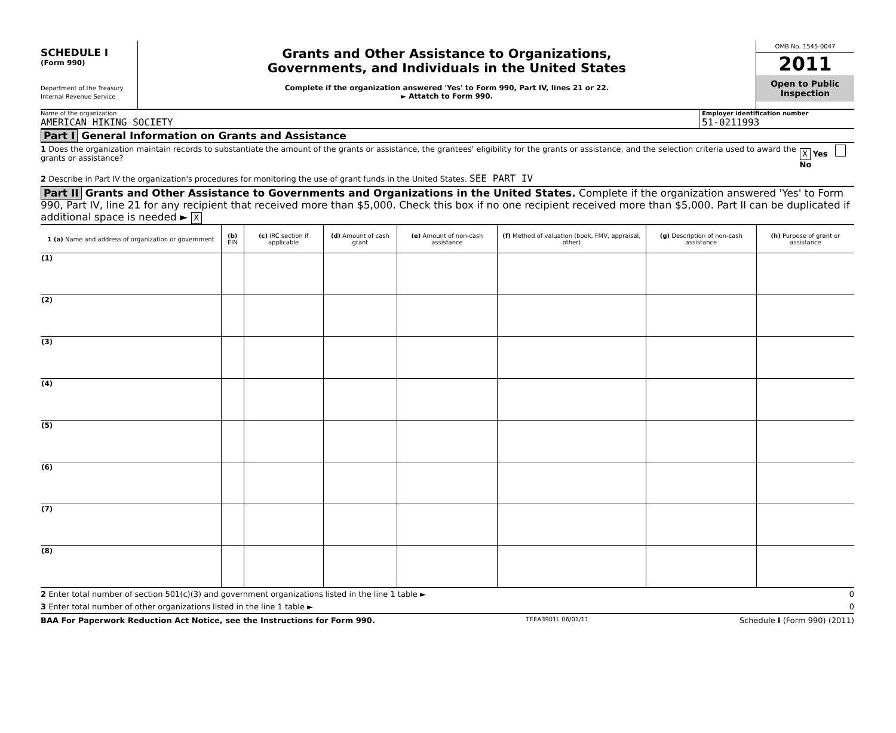SCHEDULE I
(Form 990)
Department of the Treasury
Internal Revenue Service
Grants and Other Assistance to Organizations,
Governments, and Individuals in the United States
Complete if the organization answered 'Yes' to Form 990, Part IV, lines 21 or 22.
► Attatch to Form 990.
OMB No. 1545-0047
2011
Open to Public
Inspection
Name of the organization
AMERICAN HIKING SOCIETY
Employer identification number
51-0211993
Part I General Information on Grants and Assistance
1 Does the organization maintain records to substantiate the amount of the grants or assistance, the grantees' eligibility for the grants or assistance, and the selection criteria used to award the grants or assistance? X Yes No
2 Describe in Part IV the organization's procedures for monitoring the use of grant funds in the United States. SEE PART IV
Part II Grants and Other Assistance to Governments and Organizations in the United States. Complete if the organization answered 'Yes' to Form 990, Part IV, line 21 for any recipient that received more than $5,000. Check this box if no one recipient received more than $5,000. Part II can be duplicated if additional space is needed ► X
| 1 (a) Name and address of organization or government | (b) EIN | (c) IRC section if applicable | (d) Amount of cash grant | (e) Amount of non-cash assistance | (f) Method of valuation (book, FMV, appraisal, other) | (g) Description of non-cash assistance | (h) Purpose of grant or assistance |
| --- | --- | --- | --- | --- | --- | --- | --- |
| (1) | | | | | | | |
| (2) | | | | | | | |
| (3) | | | | | | | |
| (4) | | | | | | | |
| (5) | | | | | | | |
| (6) | | | | | | | |
| (7) | | | | | | | |
| (8) | | | | | | | |
2 Enter total number of section 501(c)(3) and government organizations listed in the line 1 table ► 0
3 Enter total number of other organizations listed in the line 1 table ► 0
BAA For Paperwork Reduction Act Notice, see the Instructions for Form 990. TEEA3901L 06/01/11 Schedule I (Form 990) (2011)